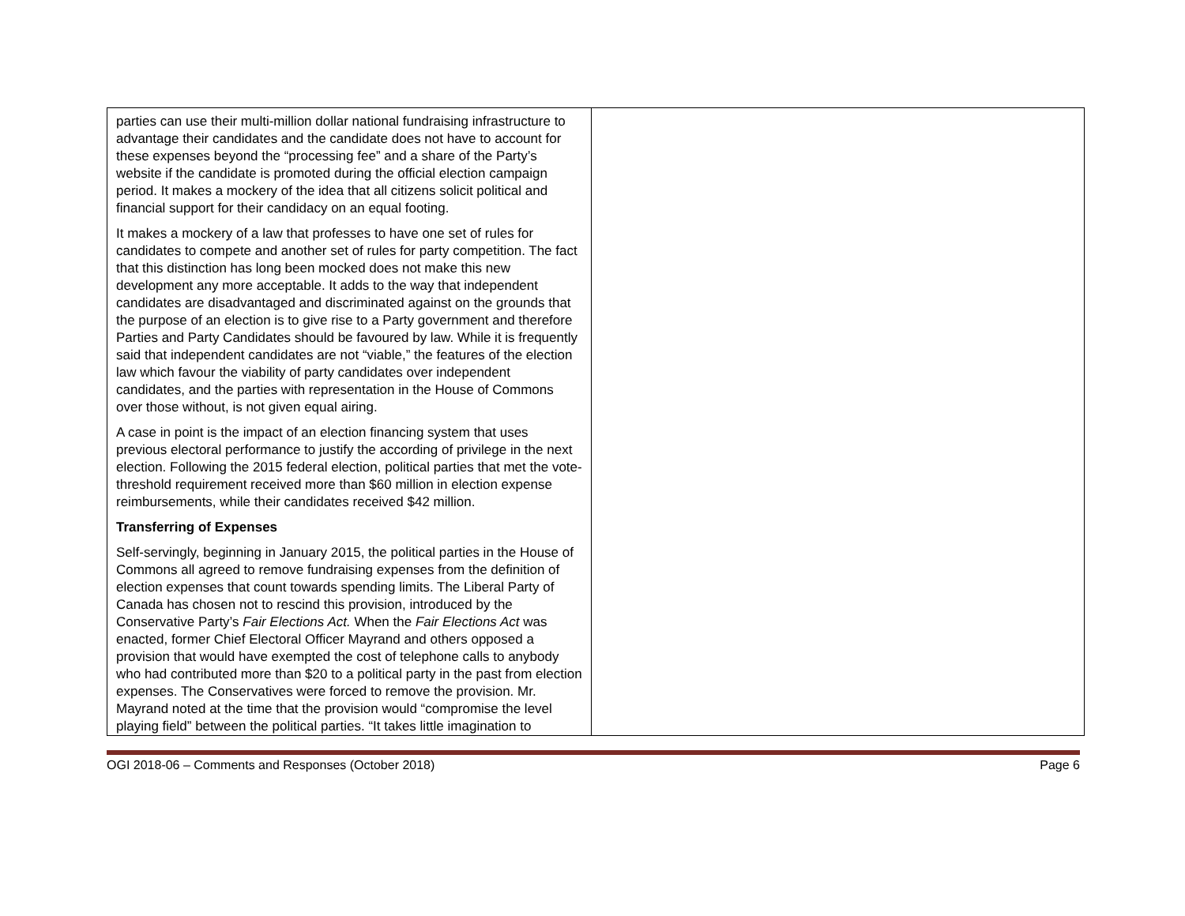| parties can use their multi-million dollar national fundraising infrastructure to advantage their candidates and the candidate does not have to account for these expenses beyond the “processing fee” and a share of the Party’s website if the candidate is promoted during the official election campaign period. It makes a mockery of the idea that all citizens solicit political and financial support for their candidacy on an equal footing. It makes a mockery of a law that professes to have one set of rules for candidates to compete and another set of rules for party competition. The fact that this distinction has long been mocked does not make this new development any more acceptable. It adds to the way that independent candidates are disadvantaged and discriminated against on the grounds that the purpose of an election is to give rise to a Party government and therefore Parties and Party Candidates should be favoured by law. While it is frequently said that independent candidates are not “viable,” the features of the election law which favour the viability of party candidates over independent candidates, and the parties with representation in the House of Commons over those without, is not given equal airing. A case in point is the impact of an election financing system that uses previous electoral performance to justify the according of privilege in the next election. Following the 2015 federal election, political parties that met the vote-threshold requirement received more than $60 million in election expense reimbursements, while their candidates received $42 million. Transferring of Expenses Self-servingly, beginning in January 2015, the political parties in the House of Commons all agreed to remove fundraising expenses from the definition of election expenses that count towards spending limits. The Liberal Party of Canada has chosen not to rescind this provision, introduced by the Conservative Party’s Fair Elections Act. When the Fair Elections Act was enacted, former Chief Electoral Officer Mayrand and others opposed a provision that would have exempted the cost of telephone calls to anybody who had contributed more than $20 to a political party in the past from election expenses. The Conservatives were forced to remove the provision. Mr. Mayrand noted at the time that the provision would “compromise the level playing field” between the political parties. “It takes little imagination to | |
OGI 2018-06 – Comments and Responses (October 2018) Page 6